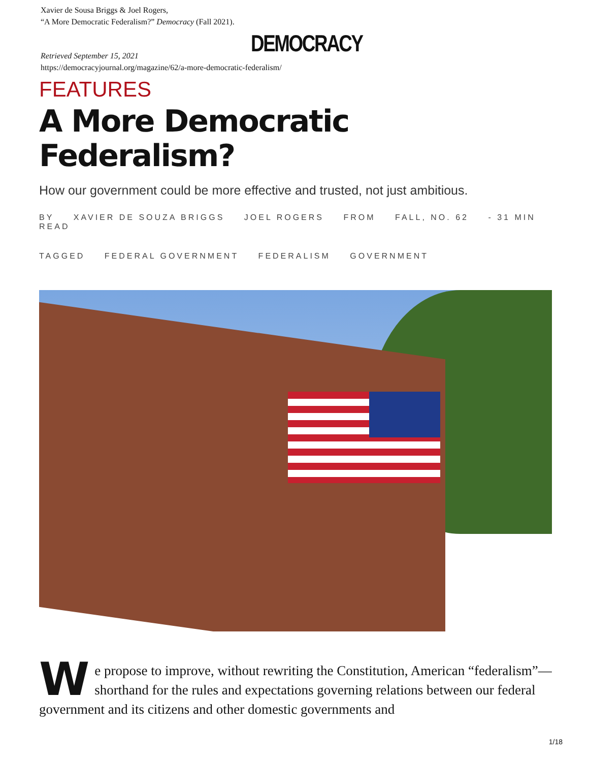Xavier de Sousa Briggs & Joel Rogers,
“A More Democratic Federalism?” Democracy (Fall 2021).
DEMOCRACY
Retrieved September 15, 2021
https://democracyjournal.org/magazine/62/a-more-democratic-federalism/
FEATURES
A More Democratic
Federalism?
How our government could be more effective and trusted, not just ambitious.
BY XAVIER DE SOUZA BRIGGS JOEL ROGERS FROM FALL, NO. 62 - 31 MIN READ
TAGGED FEDERAL GOVERNMENT FEDERALISM GOVERNMENT
We propose to improve, without rewriting the Constitution, American “federalism”— shorthand for the rules and expectations governing relations between our federal government and its citizens and other domestic governments and
1/18